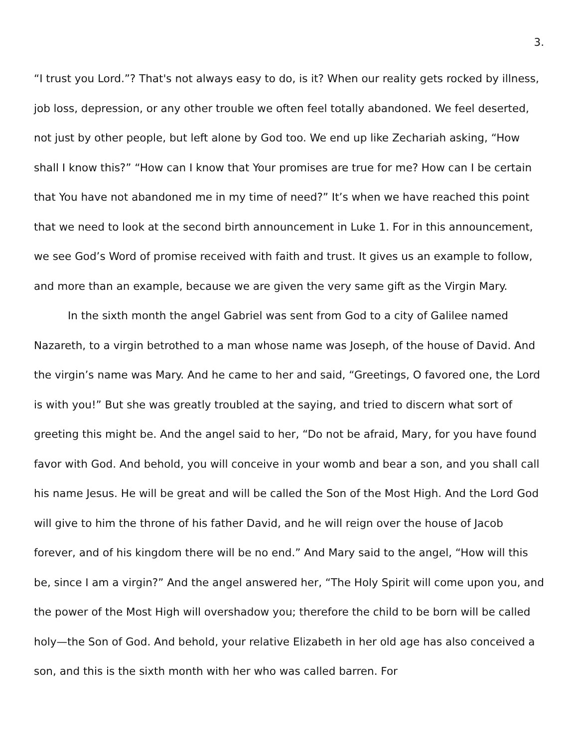3.
“I trust you Lord.”? That's not always easy to do, is it? When our reality gets rocked by illness, job loss, depression, or any other trouble we often feel totally abandoned. We feel deserted, not just by other people, but left alone by God too. We end up like Zechariah asking, “How shall I know this?” “How can I know that Your promises are true for me? How can I be certain that You have not abandoned me in my time of need?” It’s when we have reached this point that we need to look at the second birth announcement in Luke 1. For in this announcement, we see God’s Word of promise received with faith and trust. It gives us an example to follow, and more than an example, because we are given the very same gift as the Virgin Mary.
In the sixth month the angel Gabriel was sent from God to a city of Galilee named Nazareth, to a virgin betrothed to a man whose name was Joseph, of the house of David. And the virgin’s name was Mary. And he came to her and said, “Greetings, O favored one, the Lord is with you!” But she was greatly troubled at the saying, and tried to discern what sort of greeting this might be. And the angel said to her, “Do not be afraid, Mary, for you have found favor with God. And behold, you will conceive in your womb and bear a son, and you shall call his name Jesus. He will be great and will be called the Son of the Most High. And the Lord God will give to him the throne of his father David, and he will reign over the house of Jacob forever, and of his kingdom there will be no end.” And Mary said to the angel, “How will this be, since I am a virgin?” And the angel answered her, “The Holy Spirit will come upon you, and the power of the Most High will overshadow you; therefore the child to be born will be called holy—the Son of God. And behold, your relative Elizabeth in her old age has also conceived a son, and this is the sixth month with her who was called barren. For